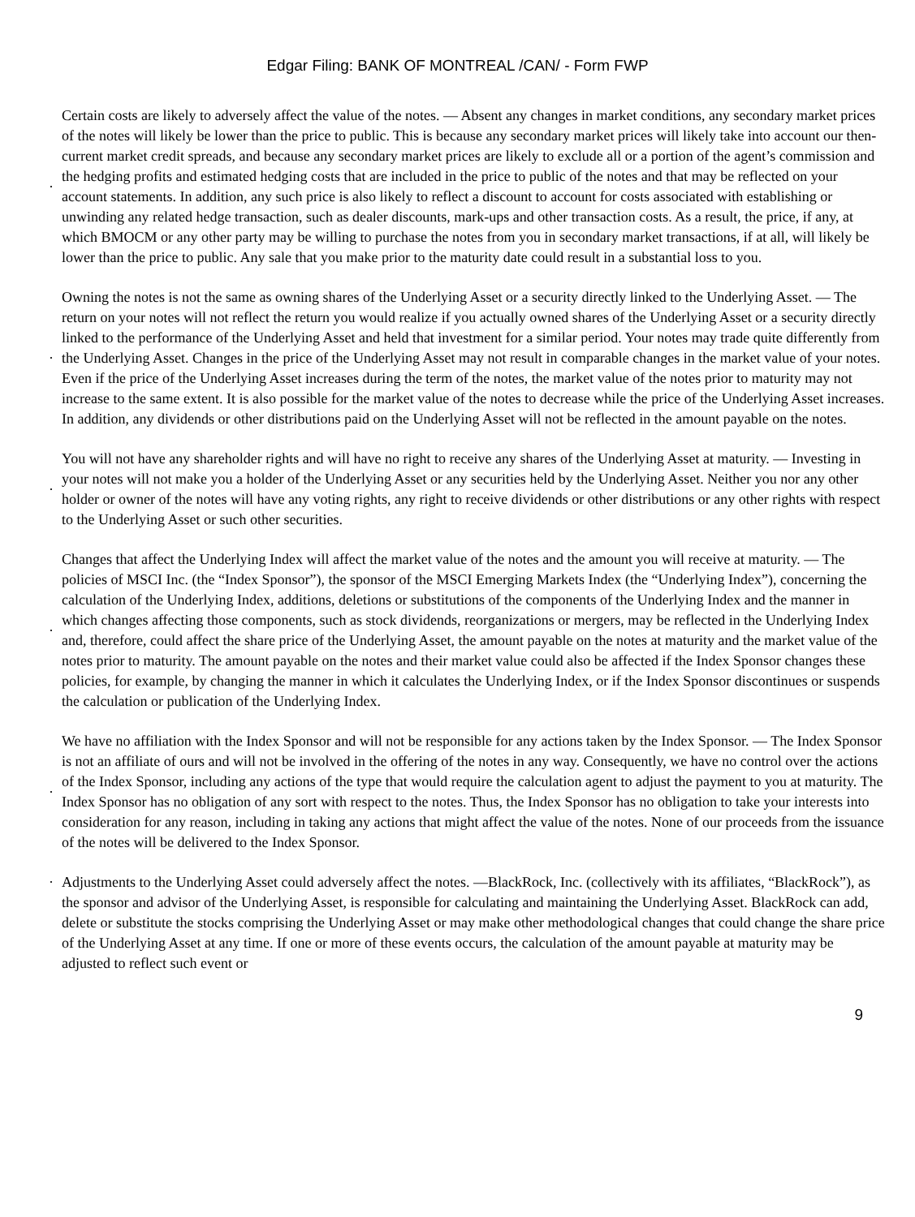Edgar Filing: BANK OF MONTREAL /CAN/ - Form FWP
· Certain costs are likely to adversely affect the value of the notes. — Absent any changes in market conditions, any secondary market prices of the notes will likely be lower than the price to public. This is because any secondary market prices will likely take into account our then-current market credit spreads, and because any secondary market prices are likely to exclude all or a portion of the agent’s commission and the hedging profits and estimated hedging costs that are included in the price to public of the notes and that may be reflected on your account statements. In addition, any such price is also likely to reflect a discount to account for costs associated with establishing or unwinding any related hedge transaction, such as dealer discounts, mark-ups and other transaction costs. As a result, the price, if any, at which BMOCM or any other party may be willing to purchase the notes from you in secondary market transactions, if at all, will likely be lower than the price to public. Any sale that you make prior to the maturity date could result in a substantial loss to you.
· Owning the notes is not the same as owning shares of the Underlying Asset or a security directly linked to the Underlying Asset. — The return on your notes will not reflect the return you would realize if you actually owned shares of the Underlying Asset or a security directly linked to the performance of the Underlying Asset and held that investment for a similar period. Your notes may trade quite differently from the Underlying Asset. Changes in the price of the Underlying Asset may not result in comparable changes in the market value of your notes. Even if the price of the Underlying Asset increases during the term of the notes, the market value of the notes prior to maturity may not increase to the same extent. It is also possible for the market value of the notes to decrease while the price of the Underlying Asset increases. In addition, any dividends or other distributions paid on the Underlying Asset will not be reflected in the amount payable on the notes.
· You will not have any shareholder rights and will have no right to receive any shares of the Underlying Asset at maturity. — Investing in your notes will not make you a holder of the Underlying Asset or any securities held by the Underlying Asset. Neither you nor any other holder or owner of the notes will have any voting rights, any right to receive dividends or other distributions or any other rights with respect to the Underlying Asset or such other securities.
· Changes that affect the Underlying Index will affect the market value of the notes and the amount you will receive at maturity. — The policies of MSCI Inc. (the “Index Sponsor”), the sponsor of the MSCI Emerging Markets Index (the “Underlying Index”), concerning the calculation of the Underlying Index, additions, deletions or substitutions of the components of the Underlying Index and the manner in which changes affecting those components, such as stock dividends, reorganizations or mergers, may be reflected in the Underlying Index and, therefore, could affect the share price of the Underlying Asset, the amount payable on the notes at maturity and the market value of the notes prior to maturity. The amount payable on the notes and their market value could also be affected if the Index Sponsor changes these policies, for example, by changing the manner in which it calculates the Underlying Index, or if the Index Sponsor discontinues or suspends the calculation or publication of the Underlying Index.
· We have no affiliation with the Index Sponsor and will not be responsible for any actions taken by the Index Sponsor. — The Index Sponsor is not an affiliate of ours and will not be involved in the offering of the notes in any way. Consequently, we have no control over the actions of the Index Sponsor, including any actions of the type that would require the calculation agent to adjust the payment to you at maturity. The Index Sponsor has no obligation of any sort with respect to the notes. Thus, the Index Sponsor has no obligation to take your interests into consideration for any reason, including in taking any actions that might affect the value of the notes. None of our proceeds from the issuance of the notes will be delivered to the Index Sponsor.
· Adjustments to the Underlying Asset could adversely affect the notes. —BlackRock, Inc. (collectively with its affiliates, “BlackRock”), as the sponsor and advisor of the Underlying Asset, is responsible for calculating and maintaining the Underlying Asset. BlackRock can add, delete or substitute the stocks comprising the Underlying Asset or may make other methodological changes that could change the share price of the Underlying Asset at any time. If one or more of these events occurs, the calculation of the amount payable at maturity may be adjusted to reflect such event or
9